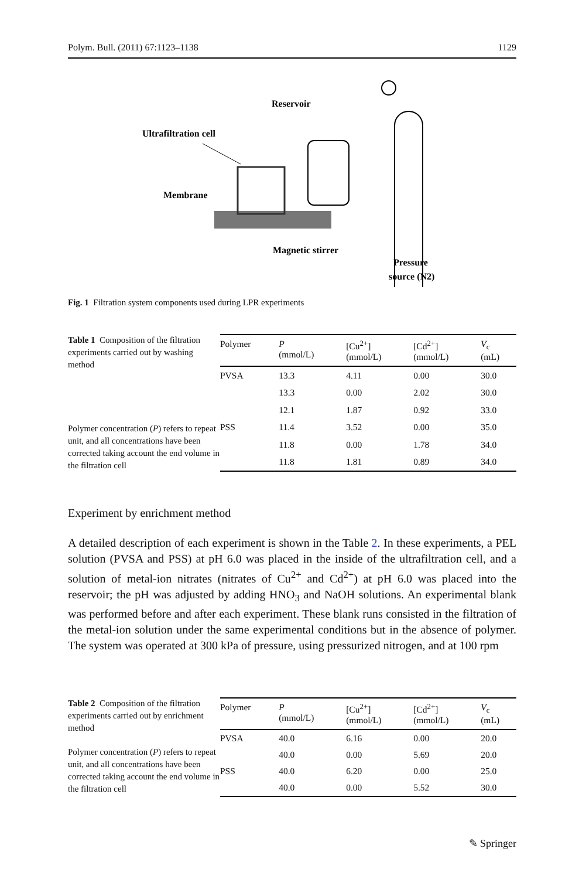Polym. Bull. (2011) 67:1123–1138 1129
Reservoir
Ultrafiltration cell
Membrane
Magnetic stirrer
Pressure
source (N2)
Fig. 1 Filtration system components used during LPR experiments
Table 1 Composition of the filtration experiments carried out by washing method
Polymer concentration (P) refers to repeat unit, and all concentrations have been corrected taking account the end volume in the filtration cell
| Polymer | P (mmol/L) | [Cu<sup>2+</sup>] (mmol/L) | [Cd<sup>2+</sup>] (mmol/L) | V<sub>c</sub> (mL) |
| --- | --- | --- | --- | --- |
| PVSA | 13.3 | 4.11 | 0.00 | 30.0 |
| | 13.3 | 0.00 | 2.02 | 30.0 |
| | 12.1 | 1.87 | 0.92 | 33.0 |
| PSS | 11.4 | 3.52 | 0.00 | 35.0 |
| | 11.8 | 0.00 | 1.78 | 34.0 |
| | 11.8 | 1.81 | 0.89 | 34.0 |
Experiment by enrichment method
A detailed description of each experiment is shown in the Table 2. In these experiments, a PEL solution (PVSA and PSS) at pH 6.0 was placed in the inside of the ultrafiltration cell, and a solution of metal-ion nitrates (nitrates of Cu<sup>2+</sup> and Cd<sup>2+</sup>) at pH 6.0 was placed into the reservoir; the pH was adjusted by adding HNO<sub>3</sub> and NaOH solutions. An experimental blank was performed before and after each experiment. These blank runs consisted in the filtration of the metal-ion solution under the same experimental conditions but in the absence of polymer. The system was operated at 300 kPa of pressure, using pressurized nitrogen, and at 100 rpm
Table 2 Composition of the filtration experiments carried out by enrichment method
Polymer concentration (P) refers to repeat unit, and all concentrations have been corrected taking account the end volume in the filtration cell
| Polymer | P (mmol/L) | [Cu<sup>2+</sup>] (mmol/L) | [Cd<sup>2+</sup>] (mmol/L) | V<sub>c</sub> (mL) |
| --- | --- | --- | --- | --- |
| PVSA | 40.0 | 6.16 | 0.00 | 20.0 |
| | 40.0 | 0.00 | 5.69 | 20.0 |
| PSS | 40.0 | 6.20 | 0.00 | 25.0 |
| | 40.0 | 0.00 | 5.52 | 30.0 |
✎ Springer